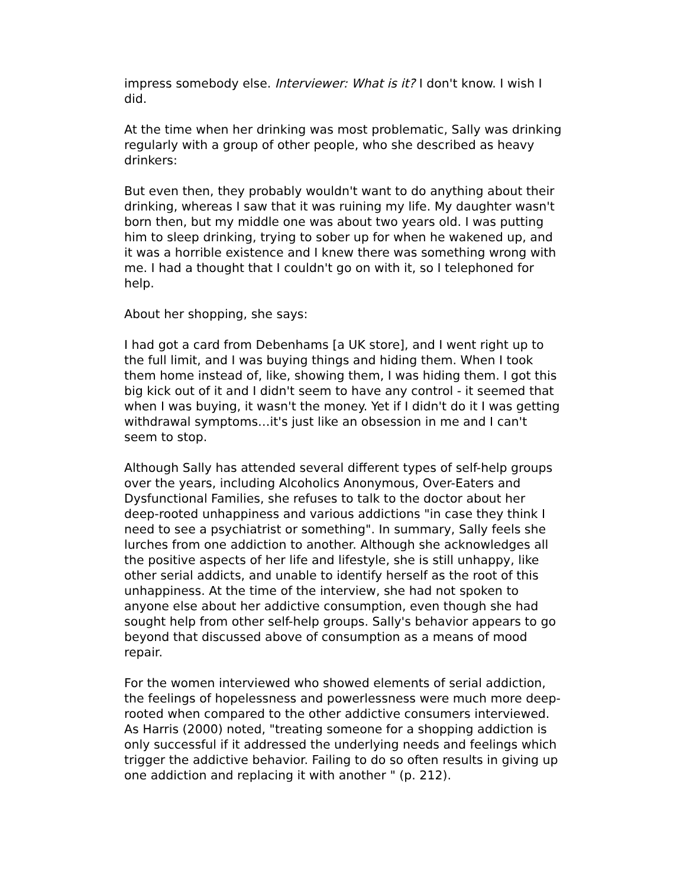impress somebody else. Interviewer: What is it? I don't know. I wish I did.
At the time when her drinking was most problematic, Sally was drinking regularly with a group of other people, who she described as heavy drinkers:
But even then, they probably wouldn't want to do anything about their drinking, whereas I saw that it was ruining my life. My daughter wasn't born then, but my middle one was about two years old. I was putting him to sleep drinking, trying to sober up for when he wakened up, and it was a horrible existence and I knew there was something wrong with me. I had a thought that I couldn't go on with it, so I telephoned for help.
About her shopping, she says:
I had got a card from Debenhams [a UK store], and I went right up to the full limit, and I was buying things and hiding them. When I took them home instead of, like, showing them, I was hiding them. I got this big kick out of it and I didn't seem to have any control - it seemed that when I was buying, it wasn't the money. Yet if I didn't do it I was getting withdrawal symptoms…it's just like an obsession in me and I can't seem to stop.
Although Sally has attended several different types of self-help groups over the years, including Alcoholics Anonymous, Over-Eaters and Dysfunctional Families, she refuses to talk to the doctor about her deep-rooted unhappiness and various addictions "in case they think I need to see a psychiatrist or something". In summary, Sally feels she lurches from one addiction to another. Although she acknowledges all the positive aspects of her life and lifestyle, she is still unhappy, like other serial addicts, and unable to identify herself as the root of this unhappiness. At the time of the interview, she had not spoken to anyone else about her addictive consumption, even though she had sought help from other self-help groups. Sally's behavior appears to go beyond that discussed above of consumption as a means of mood repair.
For the women interviewed who showed elements of serial addiction, the feelings of hopelessness and powerlessness were much more deep-rooted when compared to the other addictive consumers interviewed. As Harris (2000) noted, "treating someone for a shopping addiction is only successful if it addressed the underlying needs and feelings which trigger the addictive behavior. Failing to do so often results in giving up one addiction and replacing it with another " (p. 212).